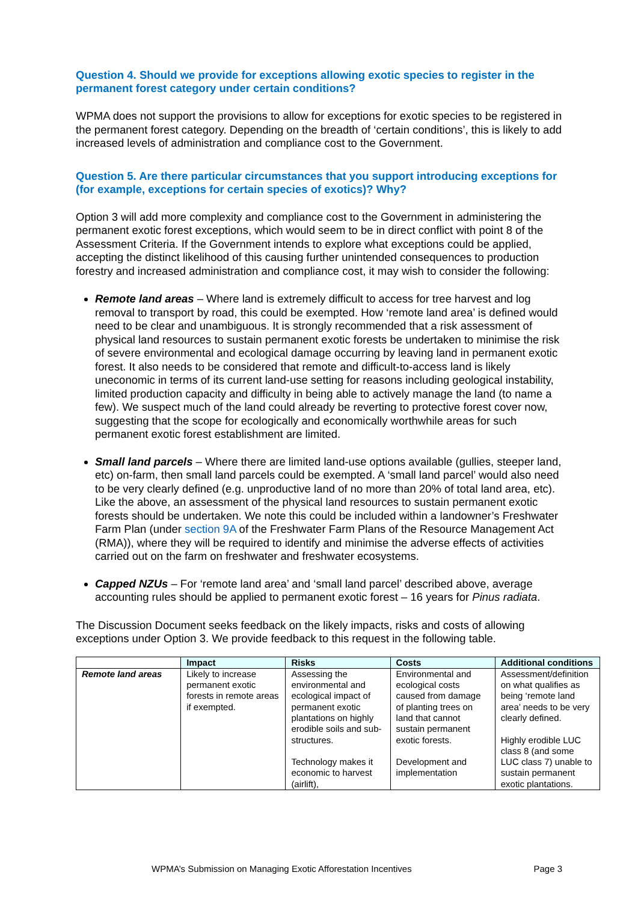Question 4. Should we provide for exceptions allowing exotic species to register in the permanent forest category under certain conditions?
WPMA does not support the provisions to allow for exceptions for exotic species to be registered in the permanent forest category. Depending on the breadth of ‘certain conditions’, this is likely to add increased levels of administration and compliance cost to the Government.
Question 5. Are there particular circumstances that you support introducing exceptions for (for example, exceptions for certain species of exotics)? Why?
Option 3 will add more complexity and compliance cost to the Government in administering the permanent exotic forest exceptions, which would seem to be in direct conflict with point 8 of the Assessment Criteria. If the Government intends to explore what exceptions could be applied, accepting the distinct likelihood of this causing further unintended consequences to production forestry and increased administration and compliance cost, it may wish to consider the following:
Remote land areas – Where land is extremely difficult to access for tree harvest and log removal to transport by road, this could be exempted. How ‘remote land area’ is defined would need to be clear and unambiguous. It is strongly recommended that a risk assessment of physical land resources to sustain permanent exotic forests be undertaken to minimise the risk of severe environmental and ecological damage occurring by leaving land in permanent exotic forest. It also needs to be considered that remote and difficult-to-access land is likely uneconomic in terms of its current land-use setting for reasons including geological instability, limited production capacity and difficulty in being able to actively manage the land (to name a few). We suspect much of the land could already be reverting to protective forest cover now, suggesting that the scope for ecologically and economically worthwhile areas for such permanent exotic forest establishment are limited.
Small land parcels – Where there are limited land-use options available (gullies, steeper land, etc) on-farm, then small land parcels could be exempted. A ‘small land parcel’ would also need to be very clearly defined (e.g. unproductive land of no more than 20% of total land area, etc). Like the above, an assessment of the physical land resources to sustain permanent exotic forests should be undertaken. We note this could be included within a landowner’s Freshwater Farm Plan (under section 9A of the Freshwater Farm Plans of the Resource Management Act (RMA)), where they will be required to identify and minimise the adverse effects of activities carried out on the farm on freshwater and freshwater ecosystems.
Capped NZUs – For ‘remote land area’ and ‘small land parcel’ described above, average accounting rules should be applied to permanent exotic forest – 16 years for Pinus radiata.
The Discussion Document seeks feedback on the likely impacts, risks and costs of allowing exceptions under Option 3. We provide feedback to this request in the following table.
| | Impact | Risks | Costs | Additional conditions |
| --- | --- | --- | --- | --- |
| Remote land areas | Likely to increase permanent exotic forests in remote areas if exempted. | Assessing the environmental and ecological impact of permanent exotic plantations on highly erodible soils and sub-structures. Technology makes it economic to harvest (airlift), | Environmental and ecological costs caused from damage of planting trees on land that cannot sustain permanent exotic forests. Development and implementation | Assessment/definition on what qualifies as being ‘remote land area’ needs to be very clearly defined. Highly erodible LUC class 8 (and some LUC class 7) unable to sustain permanent exotic plantations. |
WPMA’s Submission on Managing Exotic Afforestation Incentives Page 3